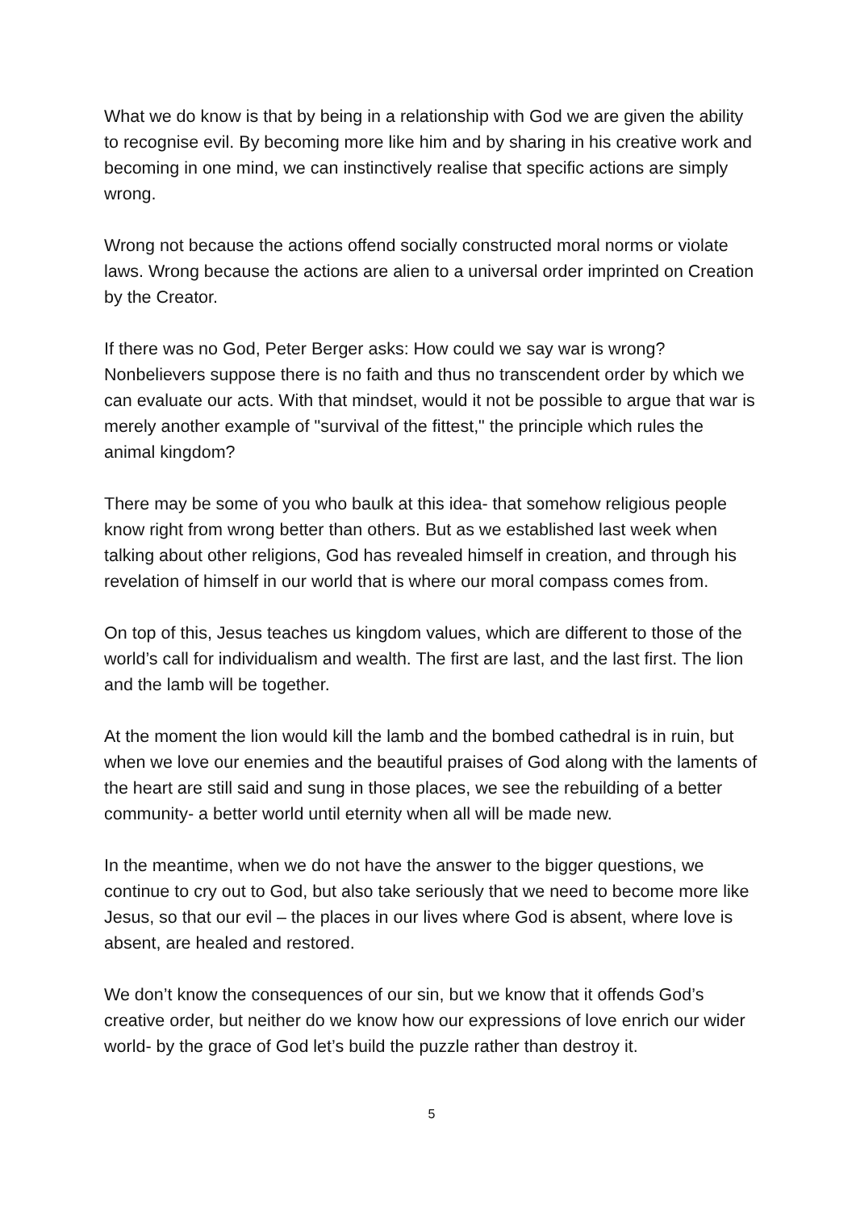What we do know is that by being in a relationship with God we are given the ability to recognise evil. By becoming more like him and by sharing in his creative work and becoming in one mind, we can instinctively realise that specific actions are simply wrong.
Wrong not because the actions offend socially constructed moral norms or violate laws. Wrong because the actions are alien to a universal order imprinted on Creation by the Creator.
If there was no God, Peter Berger asks: How could we say war is wrong? Nonbelievers suppose there is no faith and thus no transcendent order by which we can evaluate our acts. With that mindset, would it not be possible to argue that war is merely another example of "survival of the fittest," the principle which rules the animal kingdom?
There may be some of you who baulk at this idea- that somehow religious people know right from wrong better than others. But as we established last week when talking about other religions, God has revealed himself in creation, and through his revelation of himself in our world that is where our moral compass comes from.
On top of this, Jesus teaches us kingdom values, which are different to those of the world’s call for individualism and wealth. The first are last, and the last first. The lion and the lamb will be together.
At the moment the lion would kill the lamb and the bombed cathedral is in ruin, but when we love our enemies and the beautiful praises of God along with the laments of the heart are still said and sung in those places, we see the rebuilding of a better community- a better world until eternity when all will be made new.
In the meantime, when we do not have the answer to the bigger questions, we continue to cry out to God, but also take seriously that we need to become more like Jesus, so that our evil – the places in our lives where God is absent, where love is absent, are healed and restored.
We don’t know the consequences of our sin, but we know that it offends God’s creative order, but neither do we know how our expressions of love enrich our wider world- by the grace of God let’s build the puzzle rather than destroy it.
5